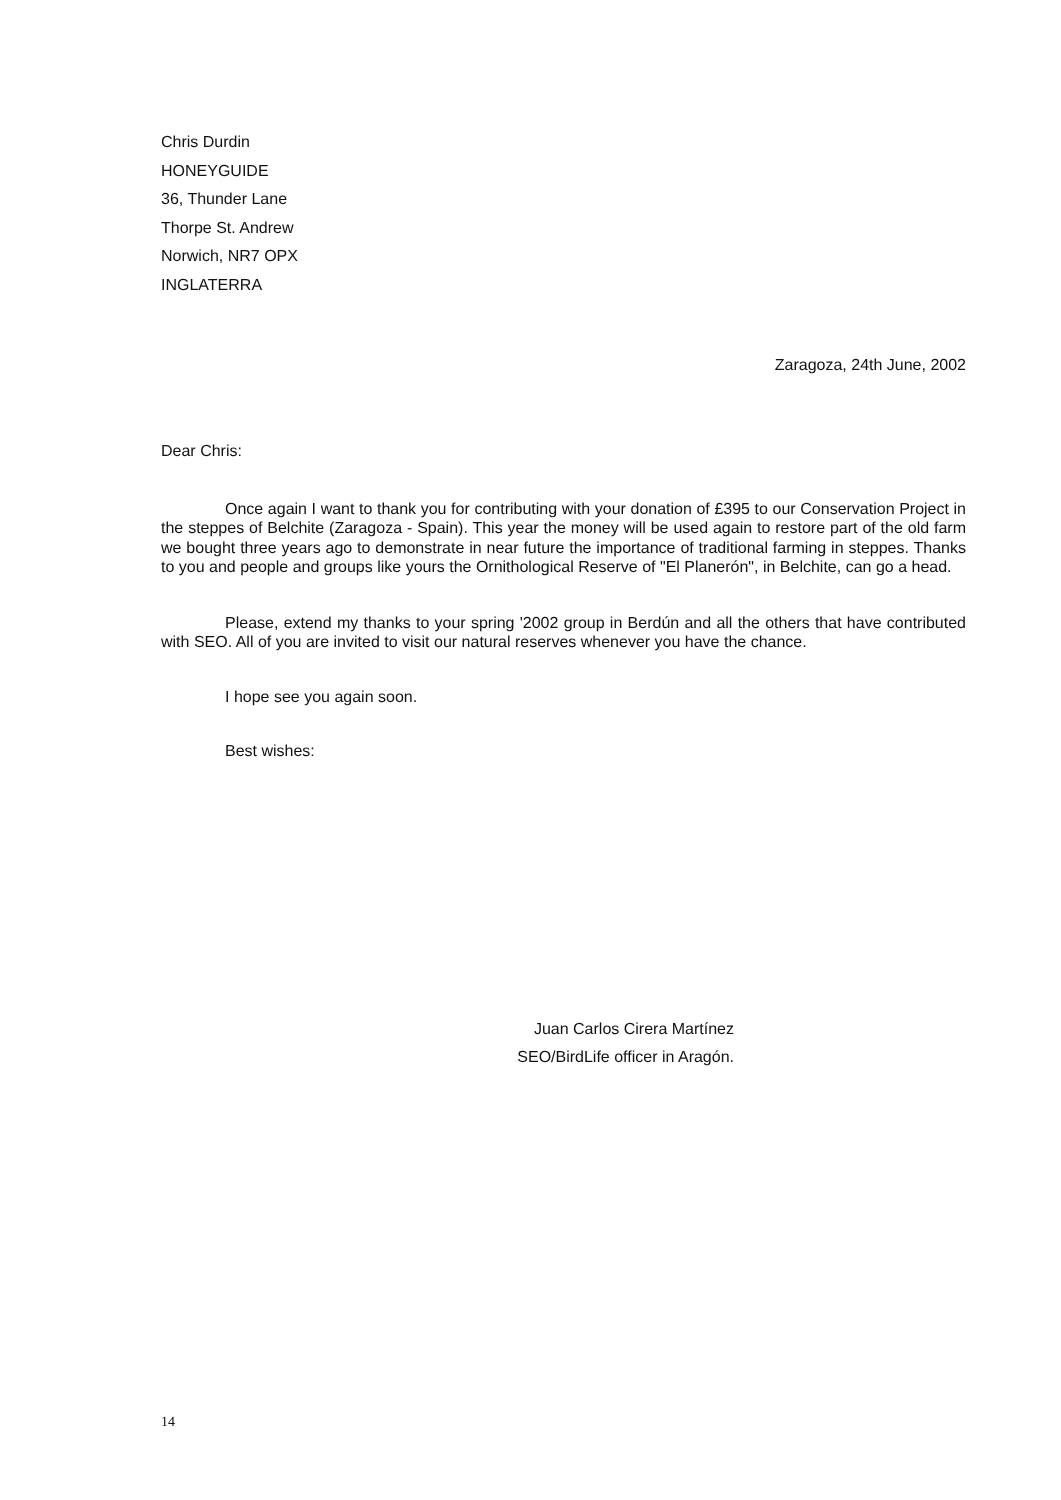Chris Durdin
HONEYGUIDE
36, Thunder Lane
Thorpe St. Andrew
Norwich, NR7 OPX
INGLATERRA
Zaragoza, 24th June, 2002
Dear Chris:
Once again I want to thank you for contributing with your donation of £395 to our Conservation Project in the steppes of Belchite (Zaragoza - Spain). This year the money will be used again to restore part of the old farm we bought three years ago to demonstrate in near future the importance of traditional farming in steppes. Thanks to you and people and groups like yours the Ornithological Reserve of "El Planerón", in Belchite, can go a head.
Please, extend my thanks to your spring '2002 group in Berdún and all the others that have contributed with SEO. All of you are invited to visit our natural reserves whenever you have the chance.
I hope see you again soon.
Best wishes:
Juan Carlos Cirera Martínez
SEO/BirdLife officer in Aragón.
14